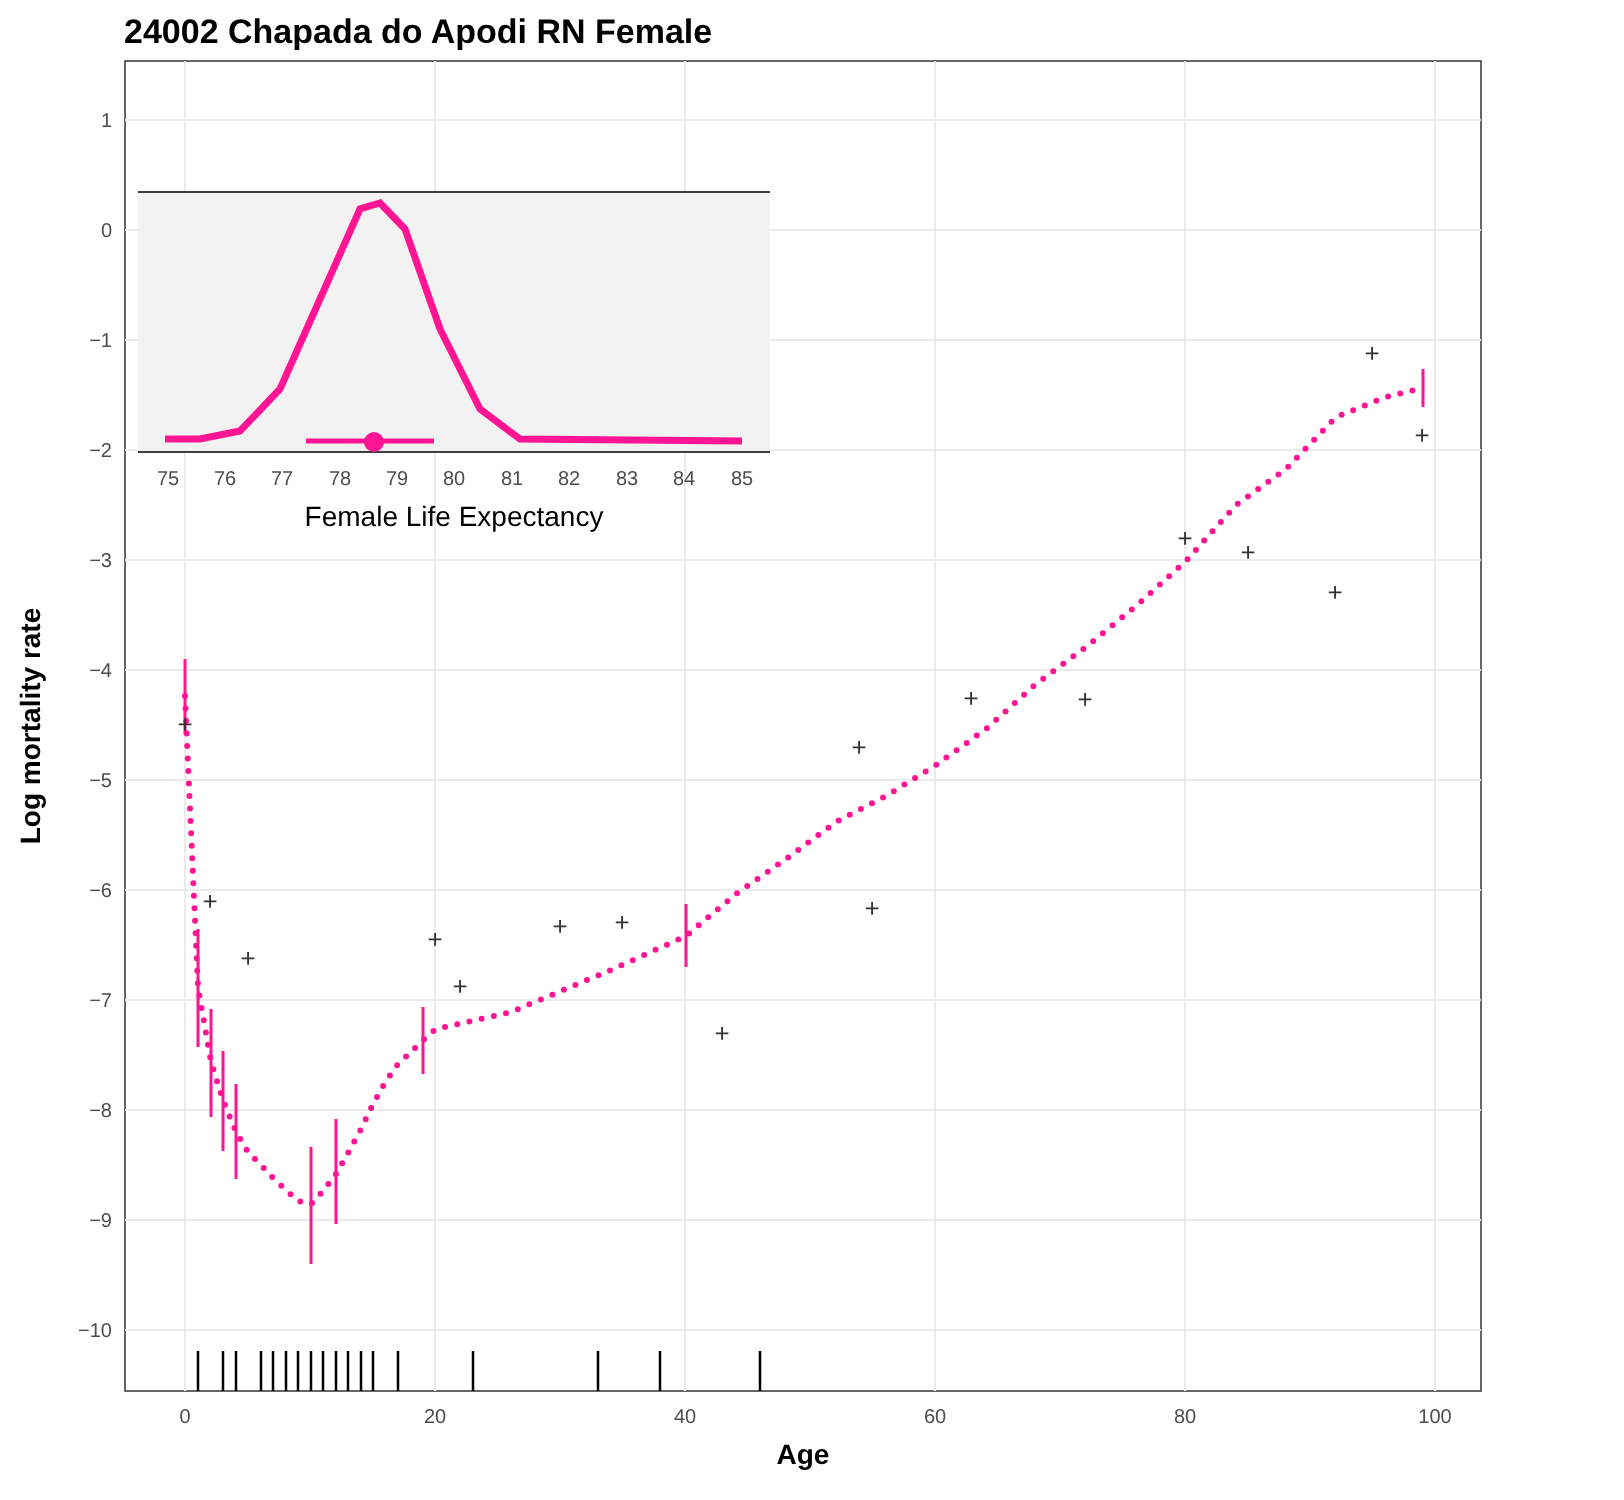24002 Chapada do Apodi RN Female
1
0
−1
−2
−3
−4
−5
−6
−7
−8
−9
−10
0
20
40
60
80
100
Age
Log mortality rate
+
+
+
+
+
+
+
+
+
+
+
+
+
+
+
+
+
75
76
77
78
79
80
81
82
83
84
85
Female Life Expectancy